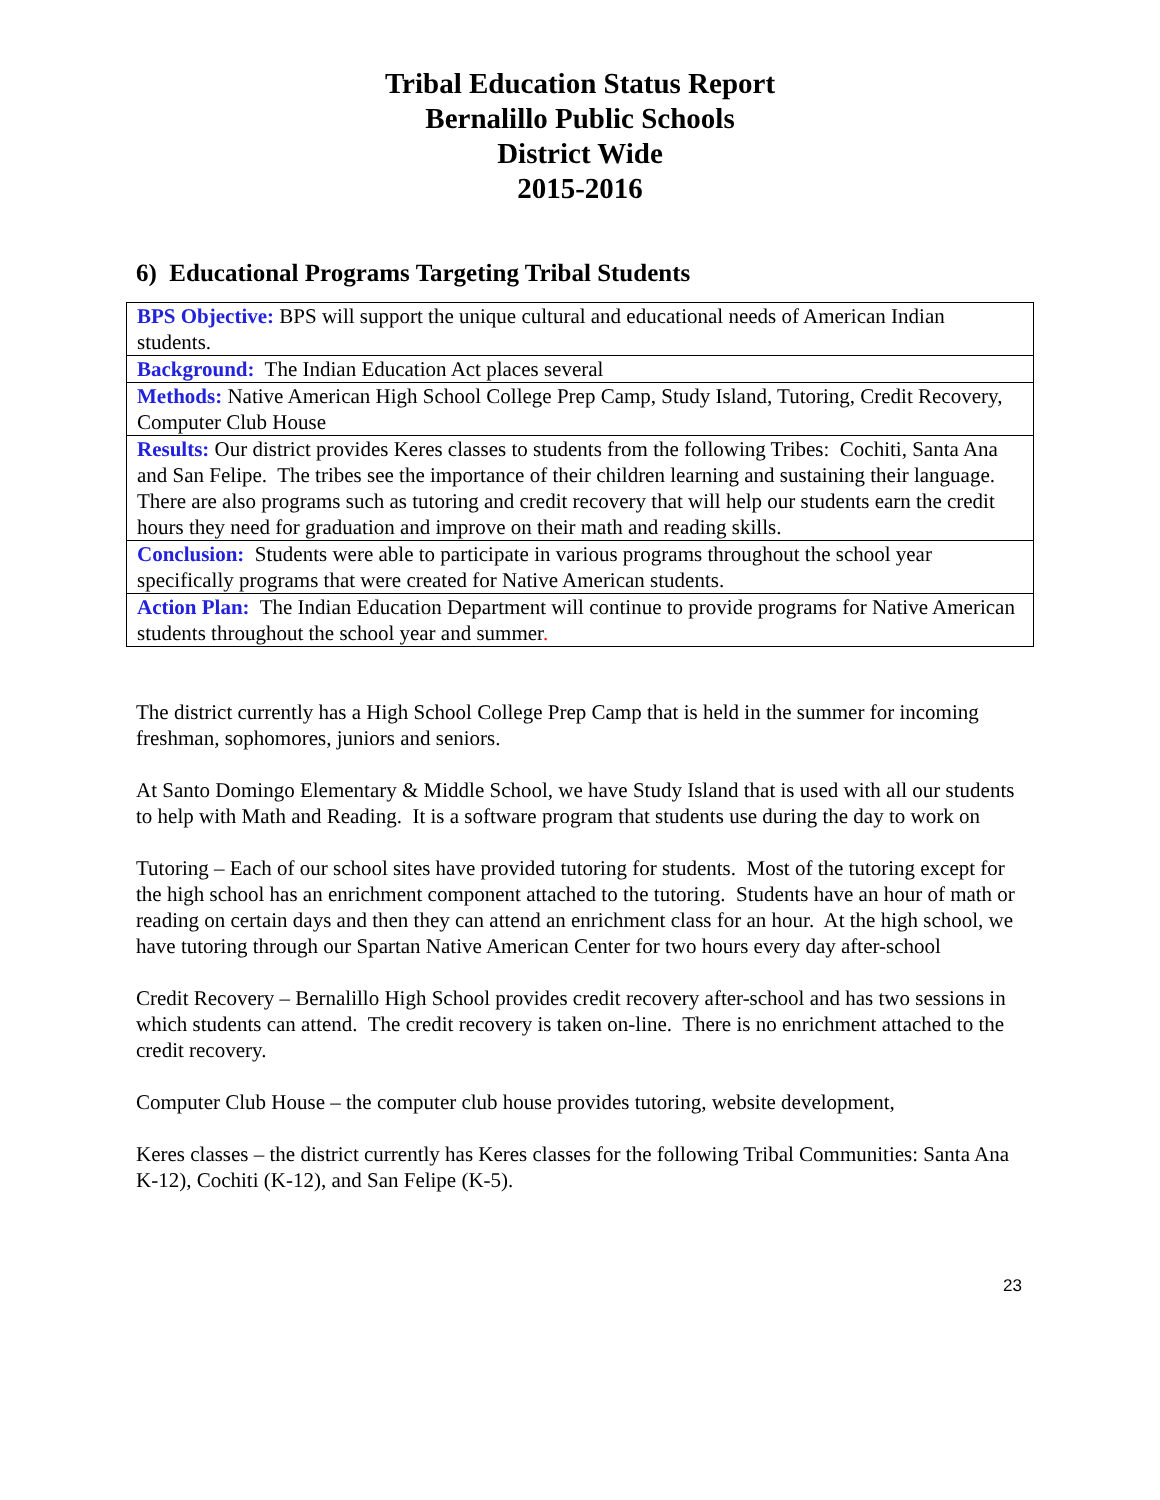Tribal Education Status Report
Bernalillo Public Schools
District Wide
2015-2016
6) Educational Programs Targeting Tribal Students
| BPS Objective: BPS will support the unique cultural and educational needs of American Indian students. |
| Background: The Indian Education Act places several |
| Methods: Native American High School College Prep Camp, Study Island, Tutoring, Credit Recovery, Computer Club House |
| Results: Our district provides Keres classes to students from the following Tribes: Cochiti, Santa Ana and San Felipe. The tribes see the importance of their children learning and sustaining their language. There are also programs such as tutoring and credit recovery that will help our students earn the credit hours they need for graduation and improve on their math and reading skills. |
| Conclusion: Students were able to participate in various programs throughout the school year specifically programs that were created for Native American students. |
| Action Plan: The Indian Education Department will continue to provide programs for Native American students throughout the school year and summer . |
The district currently has a High School College Prep Camp that is held in the summer for incoming freshman, sophomores, juniors and seniors.
At Santo Domingo Elementary & Middle School, we have Study Island that is used with all our students to help with Math and Reading. It is a software program that students use during the day to work on
Tutoring – Each of our school sites have provided tutoring for students. Most of the tutoring except for the high school has an enrichment component attached to the tutoring. Students have an hour of math or reading on certain days and then they can attend an enrichment class for an hour. At the high school, we have tutoring through our Spartan Native American Center for two hours every day after-school
Credit Recovery – Bernalillo High School provides credit recovery after-school and has two sessions in which students can attend. The credit recovery is taken on-line. There is no enrichment attached to the credit recovery.
Computer Club House – the computer club house provides tutoring, website development,
Keres classes – the district currently has Keres classes for the following Tribal Communities: Santa Ana K-12), Cochiti (K-12), and San Felipe (K-5).
23